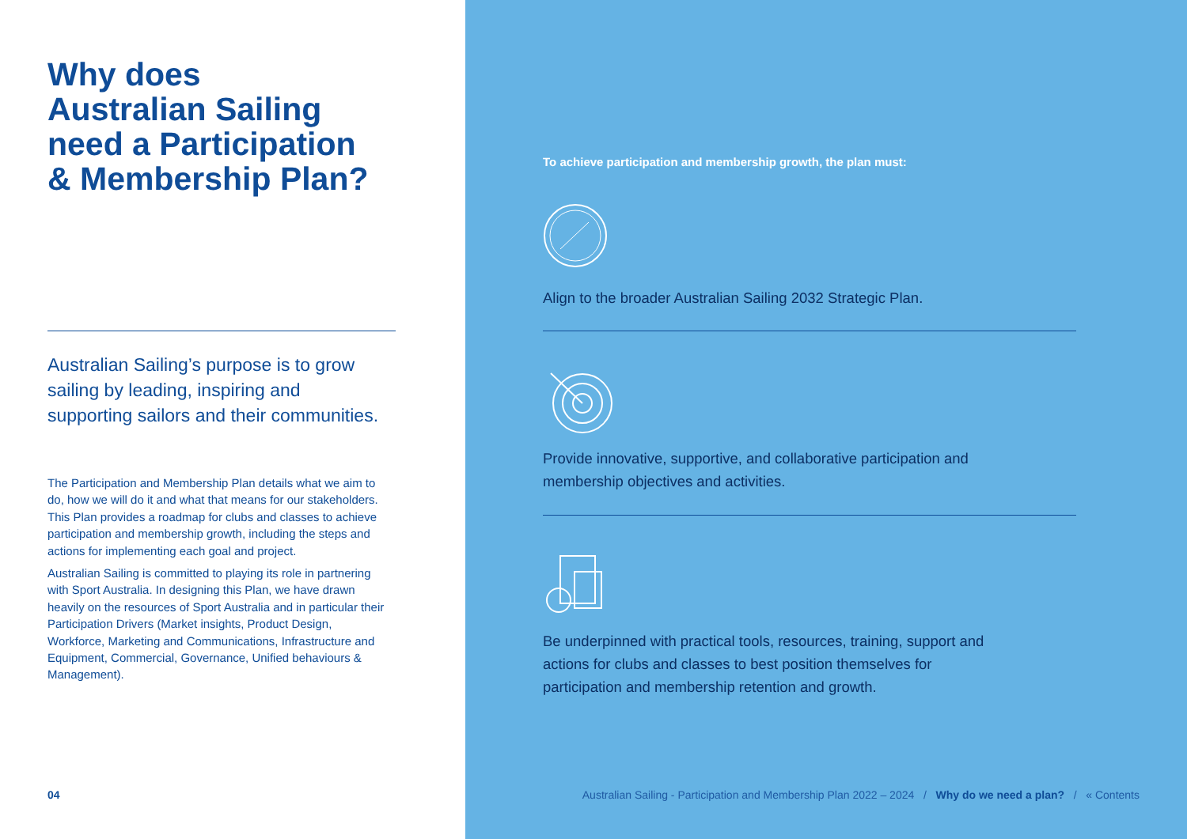Why does
Australian Sailing
need a Participation
& Membership Plan?
Australian Sailing’s purpose is to grow sailing by leading, inspiring and supporting sailors and their communities.
The Participation and Membership Plan details what we aim to do, how we will do it and what that means for our stakeholders. This Plan provides a roadmap for clubs and classes to achieve participation and membership growth, including the steps and actions for implementing each goal and project.
Australian Sailing is committed to playing its role in partnering with Sport Australia. In designing this Plan, we have drawn heavily on the resources of Sport Australia and in particular their Participation Drivers (Market insights, Product Design, Workforce, Marketing and Communications, Infrastructure and Equipment, Commercial, Governance, Unified behaviours & Management).
04
To achieve participation and membership growth, the plan must:
Align to the broader Australian Sailing 2032 Strategic Plan.
Provide innovative, supportive, and collaborative participation and membership objectives and activities.
Be underpinned with practical tools, resources, training, support and actions for clubs and classes to best position themselves for participation and membership retention and growth.
Australian Sailing - Participation and Membership Plan 2022 – 2024 / Why do we need a plan? / « Contents